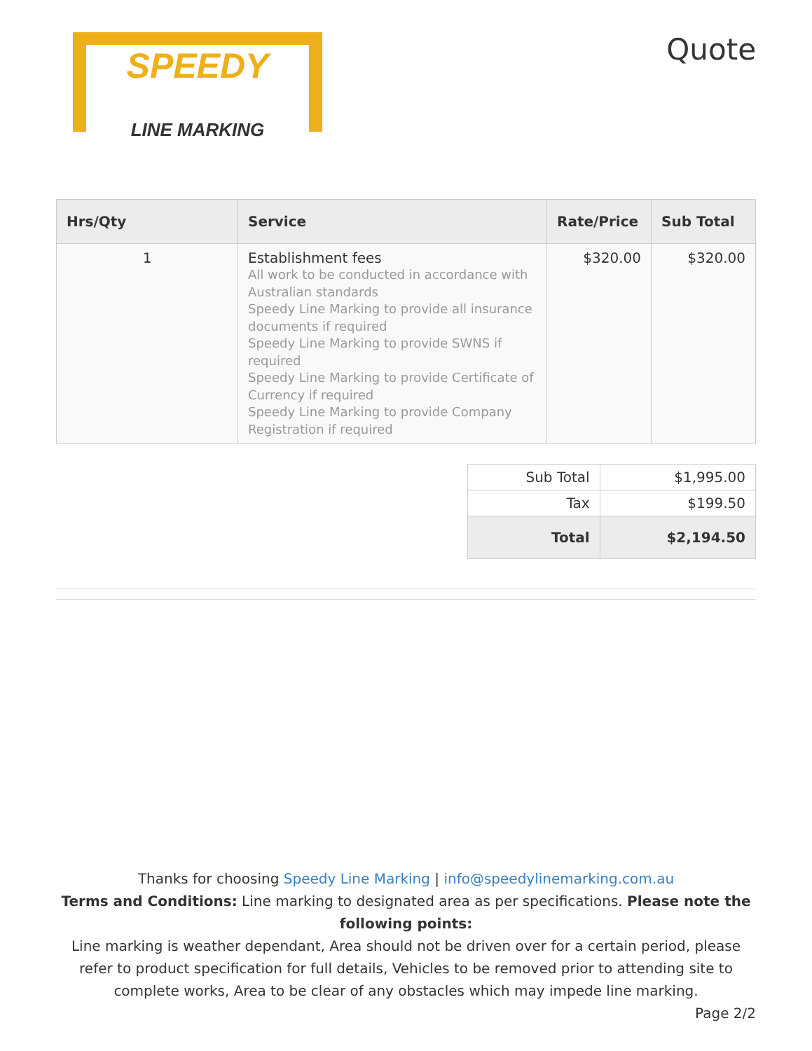SPEEDY
LINE MARKING
Quote
| Hrs/Qty | Service | Rate/Price | Sub Total |
| --- | --- | --- | --- |
| 1 | Establishment fees All work to be conducted in accordance with Australian standards Speedy Line Marking to provide all insurance documents if required Speedy Line Marking to provide SWNS if required Speedy Line Marking to provide Certificate of Currency if required Speedy Line Marking to provide Company Registration if required | $320.00 | $320.00 |
| Sub Total | $1,995.00 |
| Tax | $199.50 |
| Total | $2,194.50 |
Thanks for choosing Speedy Line Marking | info@speedylinemarking.com.au
Terms and Conditions: Line marking to designated area as per specifications. Please note the following points:
Line marking is weather dependant, Area should not be driven over for a certain period, please refer to product specification for full details, Vehicles to be removed prior to attending site to complete works, Area to be clear of any obstacles which may impede line marking.
Page 2/2